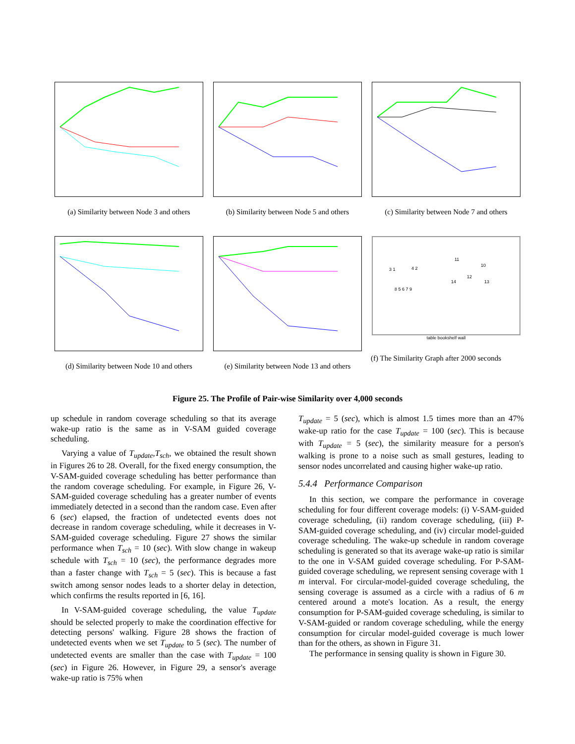(a) Similarity between Node 3 and others
(b) Similarity between Node 5 and others
(c) Similarity between Node 7 and others
(d) Similarity between Node 10 and others
(e) Similarity between Node 13 and others
11
10
12
14 13
3 1 4 2
8 5 6 7 9
table bookshelf wall
(f) The Similarity Graph after 2000 seconds
Figure 25. The Profile of Pair-wise Similarity over 4,000 seconds
up schedule in random coverage scheduling so that its average wake-up ratio is the same as in V-SAM guided coverage scheduling.
Varying a value of T<sub>update</sub>,T<sub>sch</sub>, we obtained the result shown in Figures 26 to 28. Overall, for the fixed energy consumption, the V-SAM-guided coverage scheduling has better performance than the random coverage scheduling. For example, in Figure 26, V-SAM-guided coverage scheduling has a greater number of events immediately detected in a second than the random case. Even after 6 (sec) elapsed, the fraction of undetected events does not decrease in random coverage scheduling, while it decreases in V-SAM-guided coverage scheduling. Figure 27 shows the similar performance when T<sub>sch</sub> = 10 (sec). With slow change in wakeup schedule with T<sub>sch</sub> = 10 (sec), the performance degrades more than a faster change with T<sub>sch</sub> = 5 (sec). This is because a fast switch among sensor nodes leads to a shorter delay in detection, which confirms the results reported in [6, 16].
In V-SAM-guided coverage scheduling, the value T<sub>update</sub> should be selected properly to make the coordination effective for detecting persons' walking. Figure 28 shows the fraction of undetected events when we set T<sub>update</sub> to 5 (sec). The number of undetected events are smaller than the case with T<sub>update</sub> = 100 (sec) in Figure 26. However, in Figure 29, a sensor's average wake-up ratio is 75% when
T<sub>update</sub> = 5 (sec), which is almost 1.5 times more than an 47% wake-up ratio for the case T<sub>update</sub> = 100 (sec). This is because with T<sub>update</sub> = 5 (sec), the similarity measure for a person's walking is prone to a noise such as small gestures, leading to sensor nodes uncorrelated and causing higher wake-up ratio.
5.4.4 Performance Comparison
In this section, we compare the performance in coverage scheduling for four different coverage models: (i) V-SAM-guided coverage scheduling, (ii) random coverage scheduling, (iii) P-SAM-guided coverage scheduling, and (iv) circular model-guided coverage scheduling. The wake-up schedule in random coverage scheduling is generated so that its average wake-up ratio is similar to the one in V-SAM guided coverage scheduling. For P-SAM-guided coverage scheduling, we represent sensing coverage with 1 m interval. For circular-model-guided coverage scheduling, the sensing coverage is assumed as a circle with a radius of 6 m centered around a mote's location. As a result, the energy consumption for P-SAM-guided coverage scheduling, is similar to V-SAM-guided or random coverage scheduling, while the energy consumption for circular model-guided coverage is much lower than for the others, as shown in Figure 31.
The performance in sensing quality is shown in Figure 30.